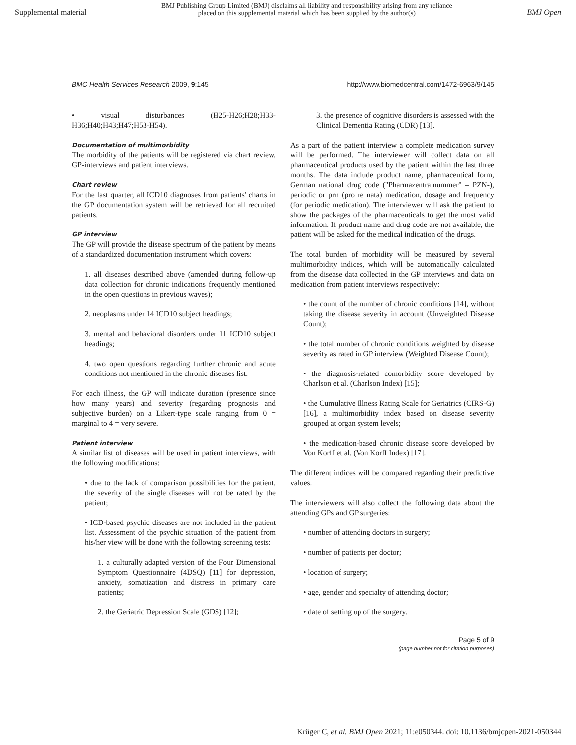Supplemental material BMJ Publishing Group Limited (BMJ) disclaims all liability and responsibility arising from any reliance
placed on this supplemental material which has been supplied by the author(s) BMJ Open
BMC Health Services Research 2009, 9:145 http://www.biomedcentral.com/1472-6963/9/145
• visual disturbances (H25-H26;H28;H33-H36;H40;H43;H47;H53-H54).
Documentation of multimorbidity
The morbidity of the patients will be registered via chart review, GP-interviews and patient interviews.
Chart review
For the last quarter, all ICD10 diagnoses from patients' charts in the GP documentation system will be retrieved for all recruited patients.
GP interview
The GP will provide the disease spectrum of the patient by means of a standardized documentation instrument which covers:
1. all diseases described above (amended during follow-up data collection for chronic indications frequently mentioned in the open questions in previous waves);
2. neoplasms under 14 ICD10 subject headings;
3. mental and behavioral disorders under 11 ICD10 subject headings;
4. two open questions regarding further chronic and acute conditions not mentioned in the chronic diseases list.
For each illness, the GP will indicate duration (presence since how many years) and severity (regarding prognosis and subjective burden) on a Likert-type scale ranging from 0 = marginal to 4 = very severe.
Patient interview
A similar list of diseases will be used in patient interviews, with the following modifications:
• due to the lack of comparison possibilities for the patient, the severity of the single diseases will not be rated by the patient;
• ICD-based psychic diseases are not included in the patient list. Assessment of the psychic situation of the patient from his/her view will be done with the following screening tests:
1. a culturally adapted version of the Four Dimensional Symptom Questionnaire (4DSQ) [11] for depression, anxiety, somatization and distress in primary care patients;
2. the Geriatric Depression Scale (GDS) [12];
3. the presence of cognitive disorders is assessed with the Clinical Dementia Rating (CDR) [13].
As a part of the patient interview a complete medication survey will be performed. The interviewer will collect data on all pharmaceutical products used by the patient within the last three months. The data include product name, pharmaceutical form, German national drug code ("Pharmazentralnummer" – PZN-), periodic or prn (pro re nata) medication, dosage and frequency (for periodic medication). The interviewer will ask the patient to show the packages of the pharmaceuticals to get the most valid information. If product name and drug code are not available, the patient will be asked for the medical indication of the drugs.
The total burden of morbidity will be measured by several multimorbidity indices, which will be automatically calculated from the disease data collected in the GP interviews and data on medication from patient interviews respectively:
• the count of the number of chronic conditions [14], without taking the disease severity in account (Unweighted Disease Count);
• the total number of chronic conditions weighted by disease severity as rated in GP interview (Weighted Disease Count);
• the diagnosis-related comorbidity score developed by Charlson et al. (Charlson Index) [15];
• the Cumulative Illness Rating Scale for Geriatrics (CIRS-G) [16], a multimorbidity index based on disease severity grouped at organ system levels;
• the medication-based chronic disease score developed by Von Korff et al. (Von Korff Index) [17].
The different indices will be compared regarding their predictive values.
The interviewers will also collect the following data about the attending GPs and GP surgeries:
• number of attending doctors in surgery;
• number of patients per doctor;
• location of surgery;
• age, gender and specialty of attending doctor;
• date of setting up of the surgery.
Page 5 of 9
(page number not for citation purposes)
Krüger C, et al. BMJ Open 2021; 11:e050344. doi: 10.1136/bmjopen-2021-050344